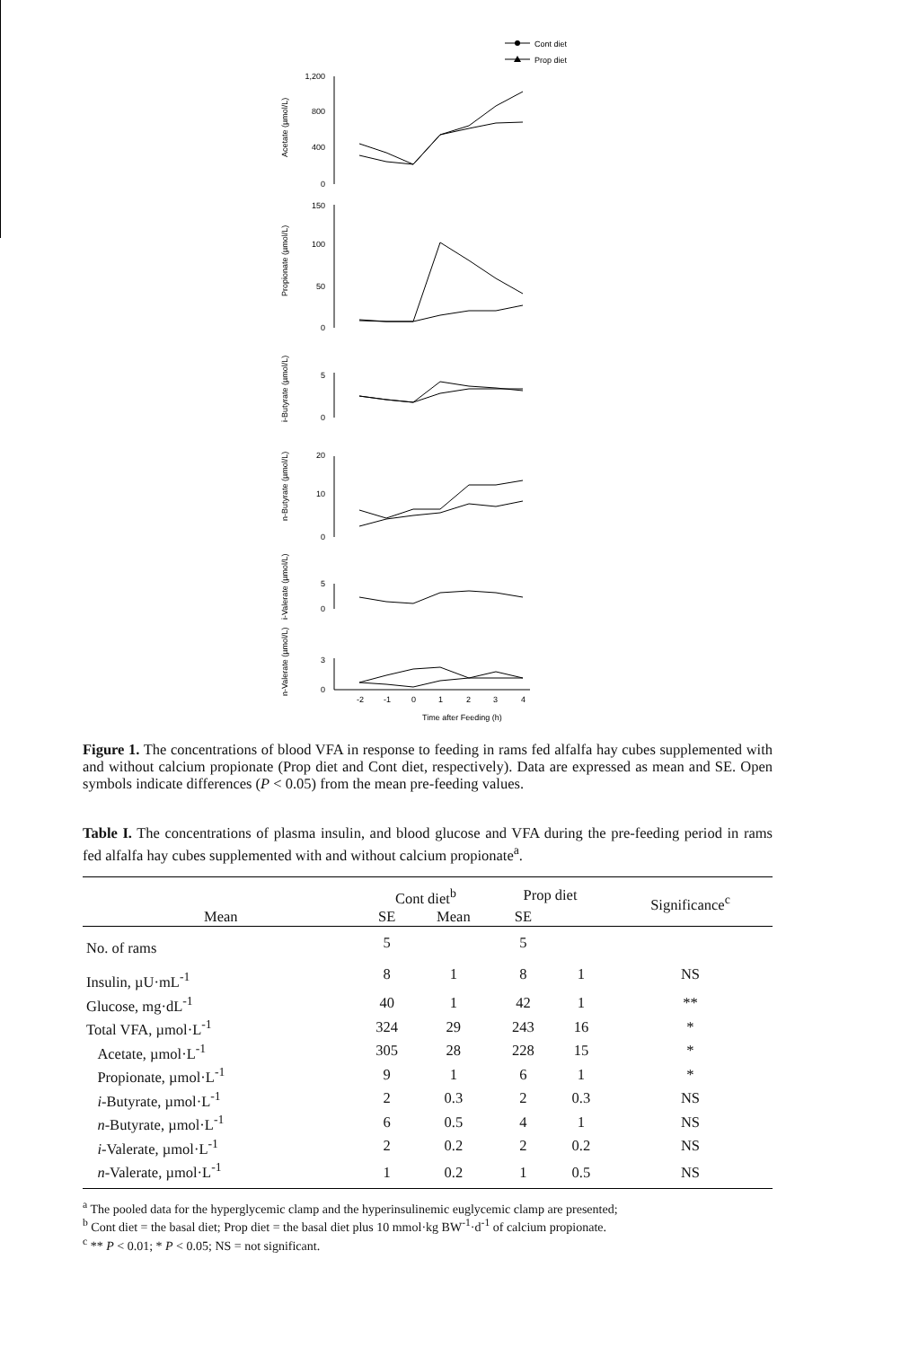Cont diet
Prop diet
1,200
800
400
0
150
100
50
0
5
0
20
10
0
5
0
3
0
-2
-1
0
1
2
3
4
Time after Feeding (h)
Acetate (µmol/L)
Propionate (µmol/L)
i-Butyrate (µmol/L)
n-Butyrate (µmol/L)
i-Valerate (µmol/L)
n-Valerate (µmol/L)
Figure 1. The concentrations of blood VFA in response to feeding in rams fed alfalfa hay cubes supplemented with and without calcium propionate (Prop diet and Cont diet, respectively). Data are expressed as mean and SE. Open symbols indicate differences (P < 0.05) from the mean pre-feeding values.
Table I. The concentrations of plasma insulin, and blood glucose and VFA during the pre-feeding period in rams fed alfalfa hay cubes supplemented with and without calcium propionate<sup>a</sup>.
| | Cont diet<sup>b</sup> | | Prop diet | | Significance<sup>c</sup> |
| --- | --- | --- | --- | --- | --- |
| Mean | SE | Mean | SE | | |
| No. of rams | 5 | | 5 | | |
| Insulin, µU·mL<sup>-1</sup> | 8 | 1 | 8 | 1 | NS |
| Glucose, mg·dL<sup>-1</sup> | 40 | 1 | 42 | 1 | ** |
| Total VFA, µmol·L<sup>-1</sup> | 324 | 29 | 243 | 16 | * |
| Acetate, µmol·L<sup>-1</sup> | 305 | 28 | 228 | 15 | * |
| Propionate, µmol·L<sup>-1</sup> | 9 | 1 | 6 | 1 | * |
| i -Butyrate, µmol·L<sup>-1</sup> | 2 | 0.3 | 2 | 0.3 | NS |
| n -Butyrate, µmol·L<sup>-1</sup> | 6 | 0.5 | 4 | 1 | NS |
| i -Valerate, µmol·L<sup>-1</sup> | 2 | 0.2 | 2 | 0.2 | NS |
| n -Valerate, µmol·L<sup>-1</sup> | 1 | 0.2 | 1 | 0.5 | NS |
<sup>a</sup> The pooled data for the hyperglycemic clamp and the hyperinsulinemic euglycemic clamp are presented;
<sup>b</sup> Cont diet = the basal diet; Prop diet = the basal diet plus 10 mmol·kg BW<sup>-1</sup>·d<sup>-1</sup> of calcium propionate.
<sup>c</sup> ** P < 0.01; * P < 0.05; NS = not significant.